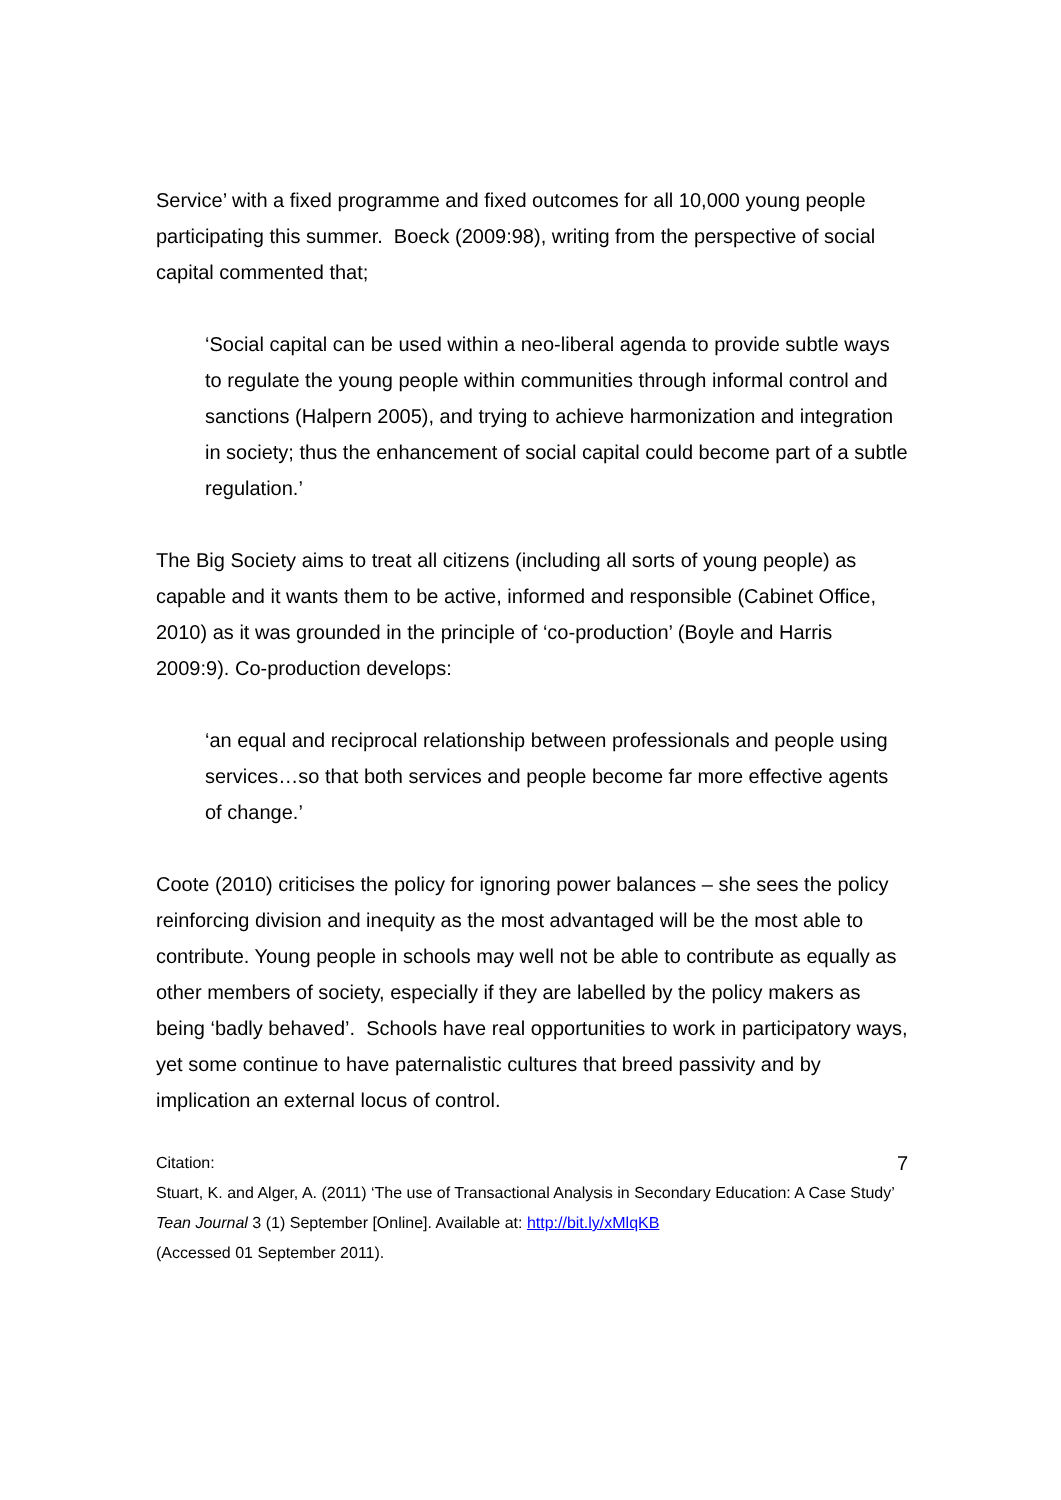Service’ with a fixed programme and fixed outcomes for all 10,000 young people participating this summer. Boeck (2009:98), writing from the perspective of social capital commented that;
‘Social capital can be used within a neo-liberal agenda to provide subtle ways to regulate the young people within communities through informal control and sanctions (Halpern 2005), and trying to achieve harmonization and integration in society; thus the enhancement of social capital could become part of a subtle regulation.’
The Big Society aims to treat all citizens (including all sorts of young people) as capable and it wants them to be active, informed and responsible (Cabinet Office, 2010) as it was grounded in the principle of ‘co-production’ (Boyle and Harris 2009:9). Co-production develops:
‘an equal and reciprocal relationship between professionals and people using services…so that both services and people become far more effective agents of change.’
Coote (2010) criticises the policy for ignoring power balances – she sees the policy reinforcing division and inequity as the most advantaged will be the most able to contribute. Young people in schools may well not be able to contribute as equally as other members of society, especially if they are labelled by the policy makers as being ‘badly behaved’. Schools have real opportunities to work in participatory ways, yet some continue to have paternalistic cultures that breed passivity and by implication an external locus of control.
Citation: 7
Stuart, K. and Alger, A. (2011) ‘The use of Transactional Analysis in Secondary Education: A Case Study’ Tean Journal 3 (1) September [Online]. Available at: http://bit.ly/xMlqKB
(Accessed 01 September 2011).